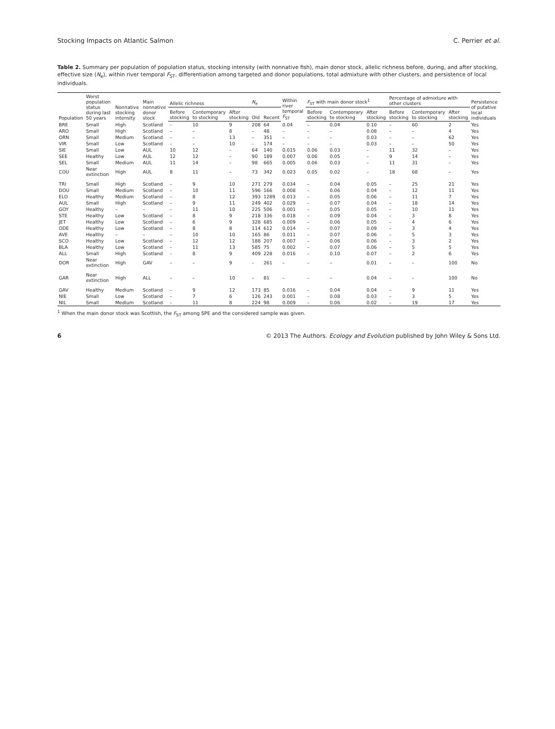Stocking Impacts on Atlantic Salmon C. Perrier et al.
Table 2. Summary per population of population status, stocking intensity (with nonnative fish), main donor stock, allelic richness before, during, and after stocking, effective size (N<sub>e</sub>), within river temporal F<sub>ST</sub>, differentiation among targeted and donor populations, total admixture with other clusters, and persistence of local individuals.
| Population | Worst population status during last 50 years | Nonnative stocking intensity | Main nonnative donor stock | Allelic richness | | | N<sub>e</sub> | | Within river temporal F<sub>ST</sub> | F<sub>ST</sub> with main donor stock<sup>1</sup> | | | Percentage of admixture with other clusters | | | Persistence of putative local individuals |
| --- | --- | --- | --- | --- | --- | --- | --- | --- | --- | --- | --- | --- | --- | --- | --- | --- |
| | | | | Before stocking | Contemporary to stocking | After stocking | Old | Recent | | Before stocking | Contemporary to stocking | After stocking | Before stocking | Contemporary to stocking | After stocking | |
| BRE | Small | High | Scotland | – | 10 | 9 | 208 | 64 | 0.04 | – | 0.04 | 0.10 | – | 60 | 2 | Yes |
| ARO | Small | High | Scotland | – | – | 8 | – | 48 | – | – | – | 0.08 | – | – | 4 | Yes |
| ORN | Small | Medium | Scotland | – | – | 13 | – | 351 | – | – | – | 0.03 | – | – | 62 | Yes |
| VIR | Small | Low | Scotland | – | – | 10 | – | 174 | – | – | – | 0.03 | – | – | 50 | Yes |
| SIE | Small | Low | AUL | 10 | 12 | – | 64 | 140 | 0.015 | 0.06 | 0.03 | – | 11 | 32 | – | Yes |
| SEE | Healthy | Low | AUL | 12 | 12 | – | 90 | 189 | 0.007 | 0.06 | 0.05 | – | 9 | 14 | – | Yes |
| SEL | Small | Medium | AUL | 11 | 14 | – | 98 | 665 | 0.005 | 0.06 | 0.03 | – | 11 | 31 | – | Yes |
| COU | Near extinction | High | AUL | 8 | 11 | – | 73 | 342 | 0.023 | 0.05 | 0.02 | – | 18 | 68 | – | Yes |
| TRI | Small | High | Scotland | – | 9 | 10 | 271 | 279 | 0.034 | – | 0.04 | 0.05 | – | 25 | 21 | Yes |
| DOU | Small | Medium | Scotland | – | 10 | 11 | 596 | 166 | 0.008 | – | 0.06 | 0.04 | – | 12 | 11 | Yes |
| ELO | Healthy | Medium | Scotland | – | 8 | 12 | 393 | 1289 | 0.013 | – | 0.05 | 0.06 | – | 11 | 7 | Yes |
| AUL | Small | High | Scotland | – | 9 | 11 | 249 | 402 | 0.029 | – | 0.07 | 0.04 | – | 18 | 14 | Yes |
| GOY | Healthy | – | – | – | 11 | 10 | 225 | 506 | 0.001 | – | 0.05 | 0.05 | – | 10 | 11 | Yes |
| STE | Healthy | Low | Scotland | – | 8 | 9 | 218 | 336 | 0.018 | – | 0.09 | 0.04 | – | 3 | 8 | Yes |
| JET | Healthy | Low | Scotland | – | 6 | 9 | 328 | 685 | 0.009 | – | 0.06 | 0.05 | – | 4 | 6 | Yes |
| ODE | Healthy | Low | Scotland | – | 8 | 8 | 114 | 612 | 0.014 | – | 0.07 | 0.09 | – | 3 | 4 | Yes |
| AVE | Healthy | – | – | – | 10 | 10 | 165 | 86 | 0.011 | – | 0.07 | 0.06 | – | 5 | 3 | Yes |
| SCO | Healthy | Low | Scotland | – | 12 | 12 | 188 | 207 | 0.007 | – | 0.06 | 0.06 | – | 3 | 2 | Yes |
| BLA | Healthy | Low | Scotland | – | 11 | 13 | 585 | 75 | 0.002 | – | 0.07 | 0.06 | – | 5 | 5 | Yes |
| ALL | Small | High | Scotland | – | 8 | 9 | 409 | 228 | 0.016 | – | 0.10 | 0.07 | – | 2 | 6 | Yes |
| DOR | Near extinction | High | GAV | – | – | 9 | – | 261 | – | – | – | 0.01 | – | – | 100 | No |
| GAR | Near extinction | High | ALL | – | – | 10 | – | 81 | – | – | – | 0.04 | – | – | 100 | No |
| GAV | Healthy | Medium | Scotland | – | 9 | 12 | 173 | 85 | 0.016 | – | 0.04 | 0.04 | – | 9 | 11 | Yes |
| NIE | Small | Low | Scotland | – | 7 | 6 | 126 | 243 | 0.001 | – | 0.08 | 0.03 | – | 3 | 5 | Yes |
| NIL | Small | Medium | Scotland | – | 11 | 8 | 224 | 98 | 0.009 | – | 0.06 | 0.02 | – | 19 | 17 | Yes |
<sup>1</sup> When the main donor stock was Scottish, the F<sub>ST</sub> among SPE and the considered sample was given.
6 © 2013 The Authors. Ecology and Evolution published by John Wiley & Sons Ltd.